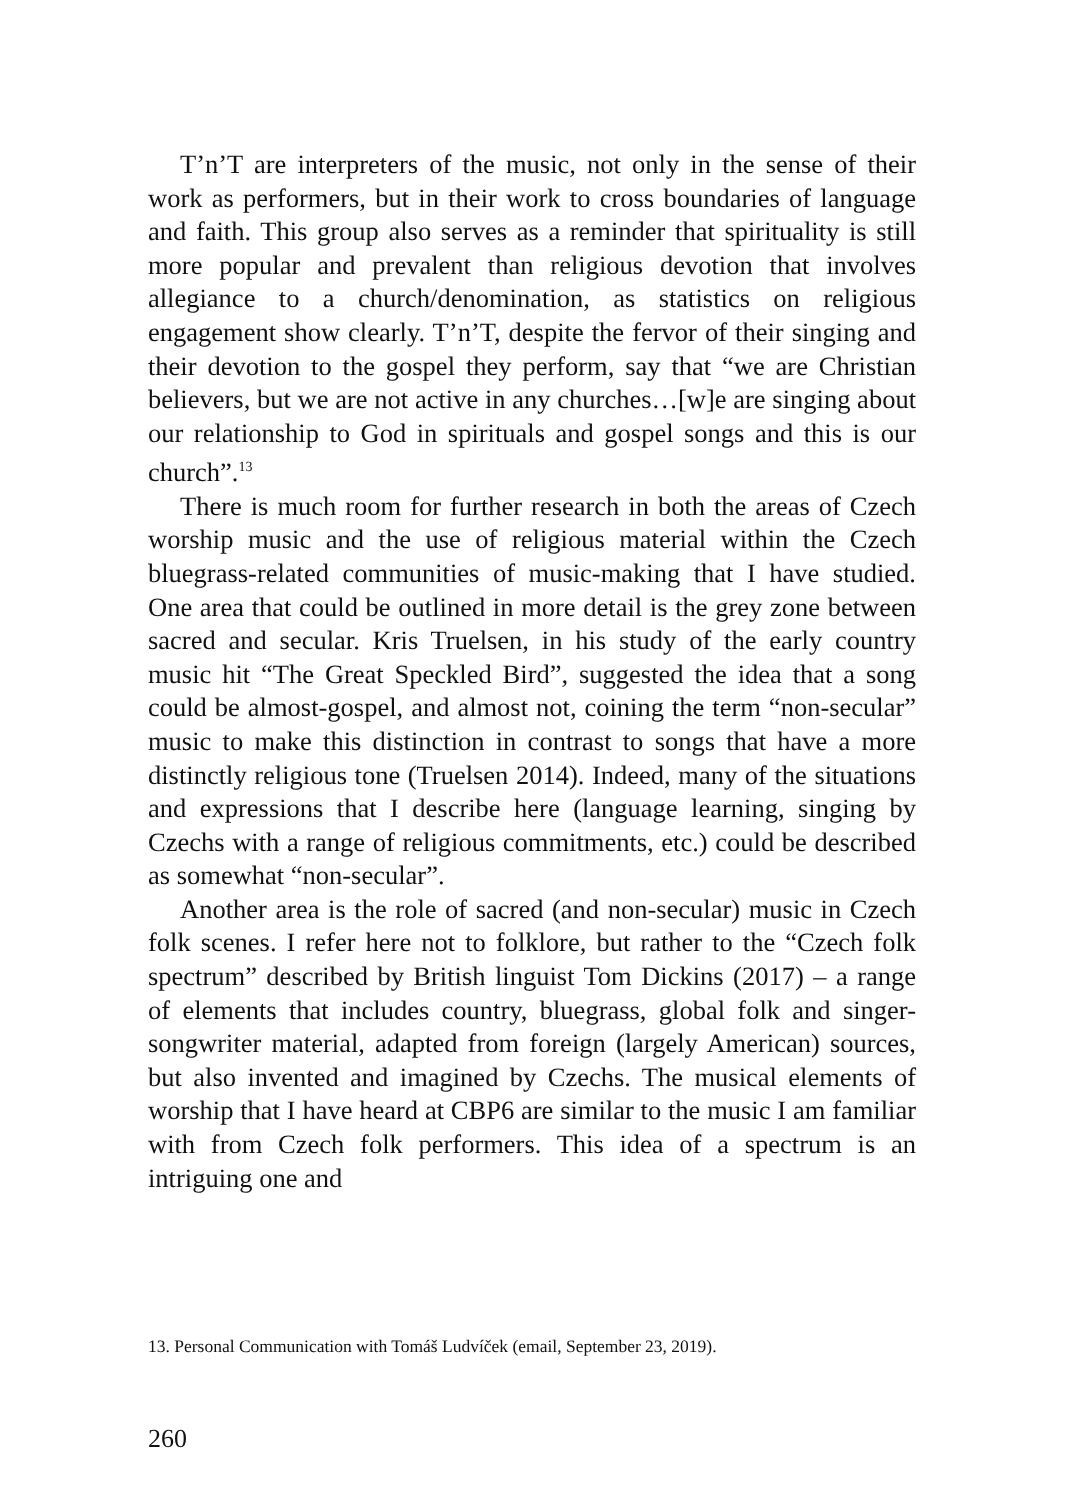T’n’T are interpreters of the music, not only in the sense of their work as performers, but in their work to cross boundaries of language and faith. This group also serves as a reminder that spirituality is still more popular and prevalent than religious devotion that involves allegiance to a church/denomination, as statistics on religious engagement show clearly. T’n’T, despite the fervor of their singing and their devotion to the gospel they perform, say that “we are Christian believers, but we are not active in any churches…[w]e are singing about our relationship to God in spirituals and gospel songs and this is our church”.<sup>13</sup>
There is much room for further research in both the areas of Czech worship music and the use of religious material within the Czech bluegrass-related communities of music-making that I have studied. One area that could be outlined in more detail is the grey zone between sacred and secular. Kris Truelsen, in his study of the early country music hit “The Great Speckled Bird”, suggested the idea that a song could be almost-gospel, and almost not, coining the term “non-secular” music to make this distinction in contrast to songs that have a more distinctly religious tone (Truelsen 2014). Indeed, many of the situations and expressions that I describe here (language learning, singing by Czechs with a range of religious commitments, etc.) could be described as somewhat “non-secular”.
Another area is the role of sacred (and non-secular) music in Czech folk scenes. I refer here not to folklore, but rather to the “Czech folk spectrum” described by British linguist Tom Dickins (2017) – a range of elements that includes country, bluegrass, global folk and singer-songwriter material, adapted from foreign (largely American) sources, but also invented and imagined by Czechs. The musical elements of worship that I have heard at CBP6 are similar to the music I am familiar with from Czech folk performers. This idea of a spectrum is an intriguing one and
13. Personal Communication with Tomáš Ludvíček (email, September 23, 2019).
260